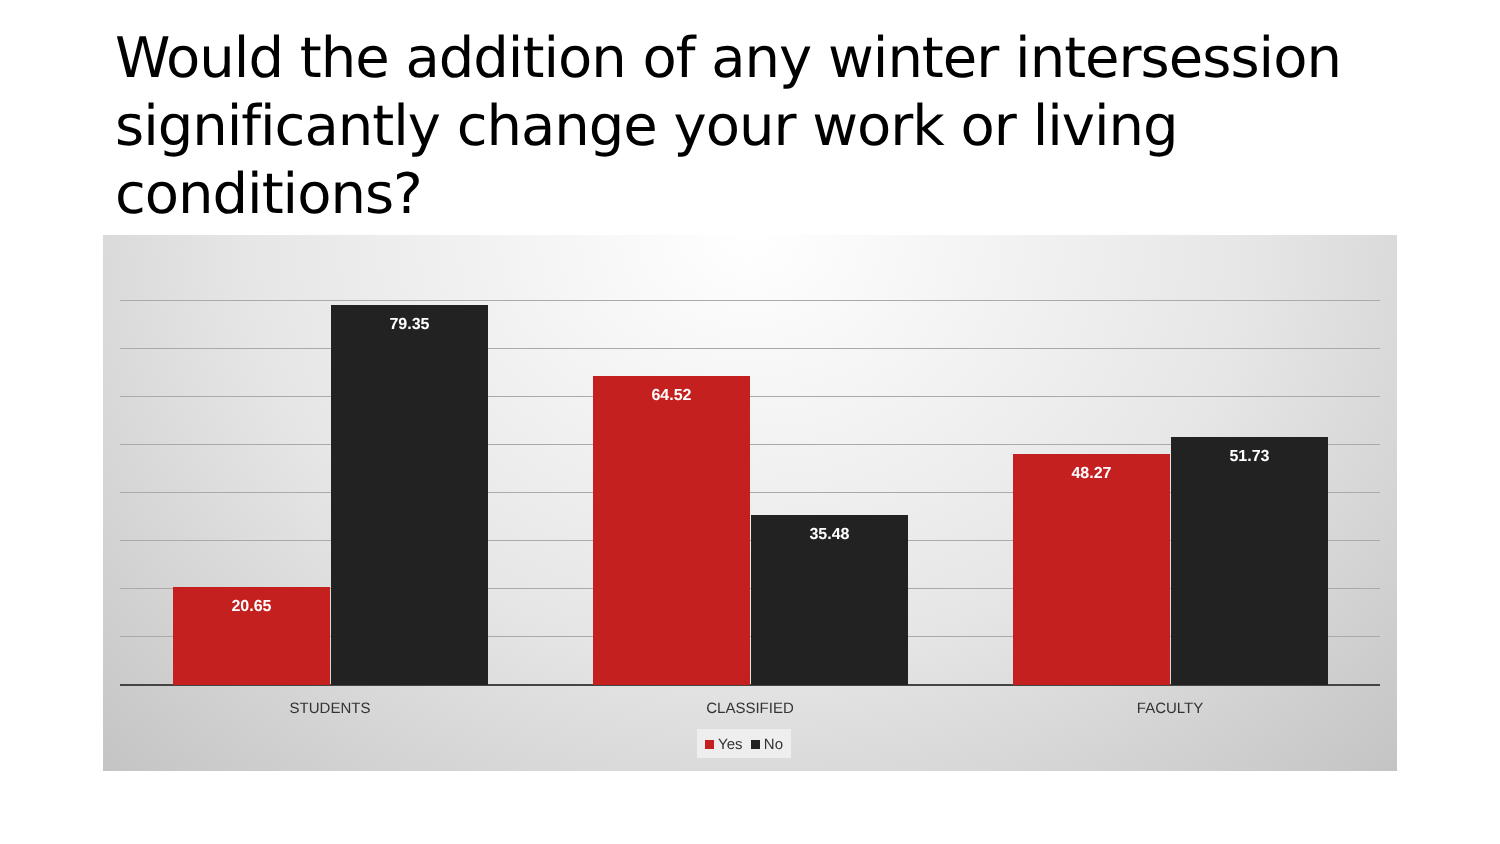Would the addition of any winter intersession significantly change your work or living conditions?
20.65 79.35 64.52 35.48 48.27 51.73
STUDENTS CLASSIFIED FACULTY
Yes No